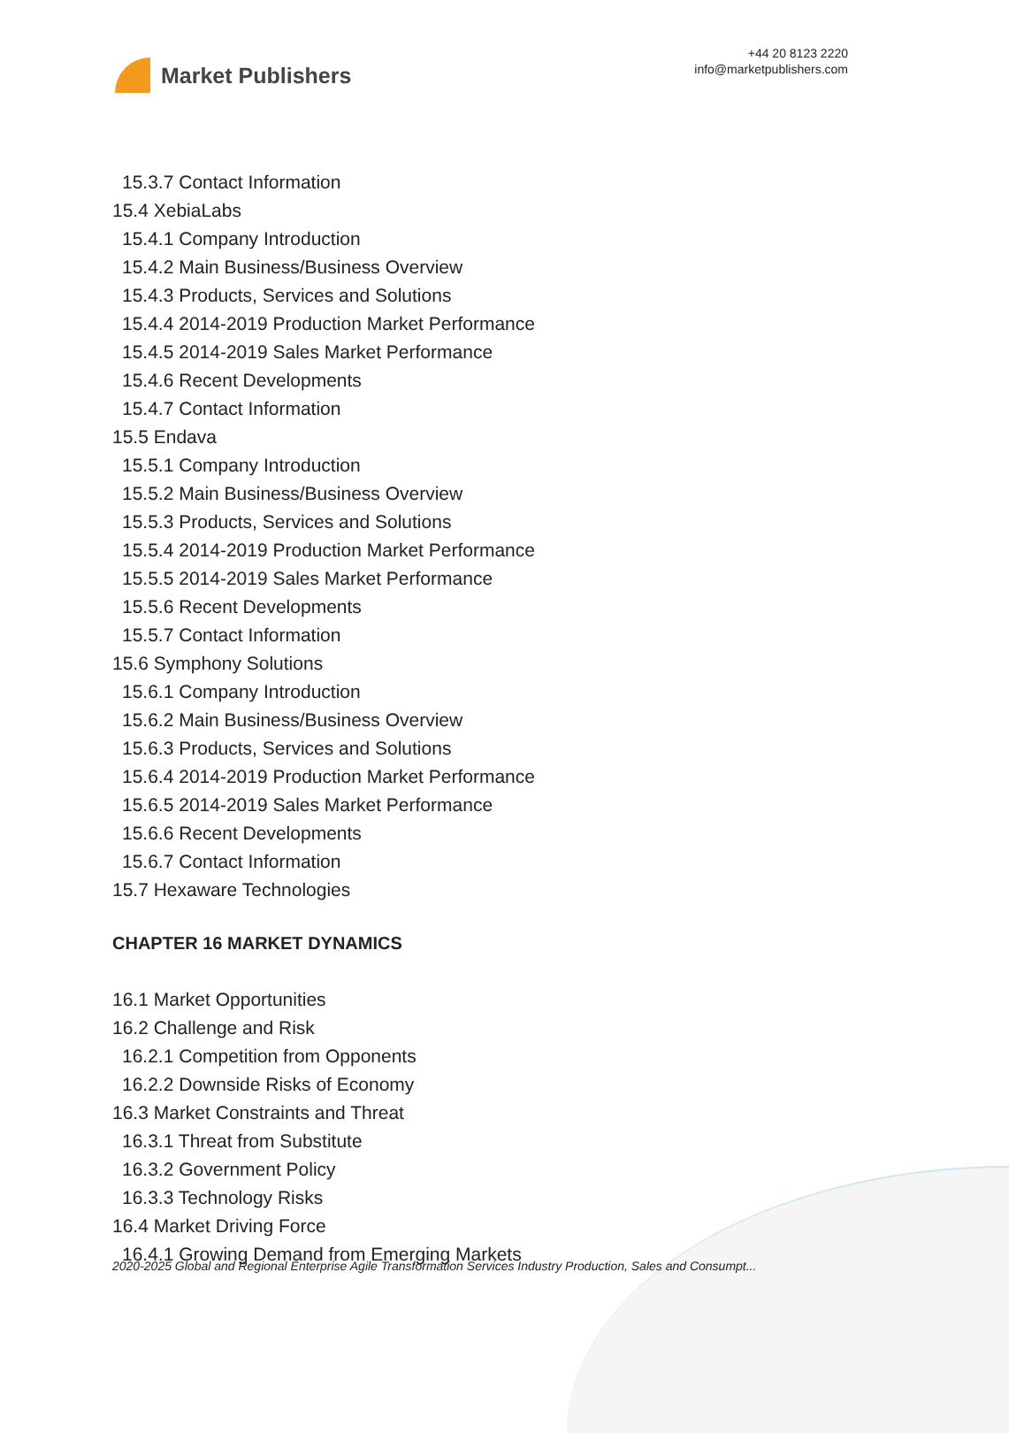Market Publishers
+44 20 8123 2220
info@marketpublishers.com
15.3.7 Contact Information
15.4 XebiaLabs
15.4.1 Company Introduction
15.4.2 Main Business/Business Overview
15.4.3 Products, Services and Solutions
15.4.4 2014-2019 Production Market Performance
15.4.5 2014-2019 Sales Market Performance
15.4.6 Recent Developments
15.4.7 Contact Information
15.5 Endava
15.5.1 Company Introduction
15.5.2 Main Business/Business Overview
15.5.3 Products, Services and Solutions
15.5.4 2014-2019 Production Market Performance
15.5.5 2014-2019 Sales Market Performance
15.5.6 Recent Developments
15.5.7 Contact Information
15.6 Symphony Solutions
15.6.1 Company Introduction
15.6.2 Main Business/Business Overview
15.6.3 Products, Services and Solutions
15.6.4 2014-2019 Production Market Performance
15.6.5 2014-2019 Sales Market Performance
15.6.6 Recent Developments
15.6.7 Contact Information
15.7 Hexaware Technologies
CHAPTER 16 MARKET DYNAMICS
16.1 Market Opportunities
16.2 Challenge and Risk
16.2.1 Competition from Opponents
16.2.2 Downside Risks of Economy
16.3 Market Constraints and Threat
16.3.1 Threat from Substitute
16.3.2 Government Policy
16.3.3 Technology Risks
16.4 Market Driving Force
16.4.1 Growing Demand from Emerging Markets
2020-2025 Global and Regional Enterprise Agile Transformation Services Industry Production, Sales and Consumpt...